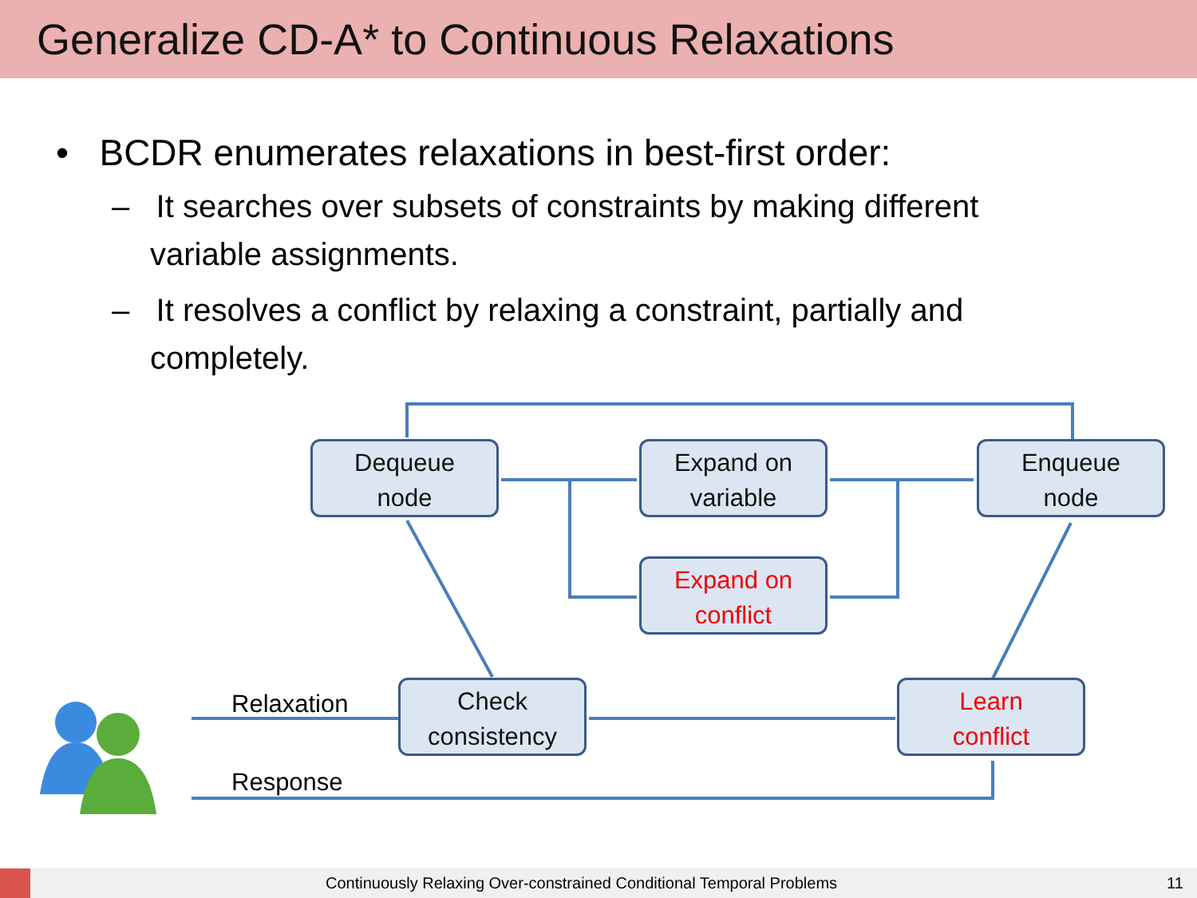Generalize CD-A* to Continuous Relaxations
• BCDR enumerates relaxations in best-first order:
– It searches over subsets of constraints by making different variable assignments.
– It resolves a conflict by relaxing a constraint, partially and completely.
Dequeue
node
Expand on
variable
Enqueue
node
Expand on
conflict
Check
consistency
Learn
conflict
Relaxation
Response
Continuously Relaxing Over-constrained Conditional Temporal Problems 11